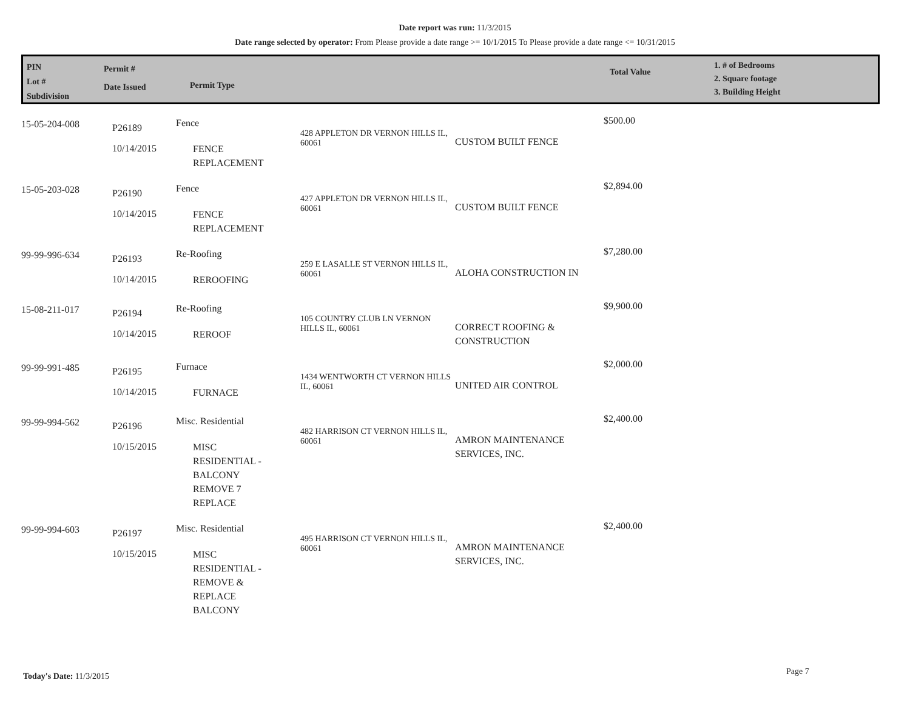Date report was run: 11/3/2015
Date range selected by operator: From Please provide a date range >= 10/1/2015 To Please provide a date range <= 10/31/2015
PIN
Lot #
Subdivision
Permit #
Date Issued
Permit Type
Total Value
1. # of Bedrooms
2. Square footage
3. Building Height
| 15-05-204-008 | P26189 10/14/2015 | Fence FENCE REPLACEMENT | 428 APPLETON DR VERNON HILLS IL, 60061 | CUSTOM BUILT FENCE | $500.00 |
| 15-05-203-028 | P26190 10/14/2015 | Fence FENCE REPLACEMENT | 427 APPLETON DR VERNON HILLS IL, 60061 | CUSTOM BUILT FENCE | $2,894.00 |
| 99-99-996-634 | P26193 10/14/2015 | Re-Roofing REROOFING | 259 E LASALLE ST VERNON HILLS IL, 60061 | ALOHA CONSTRUCTION IN | $7,280.00 |
| 15-08-211-017 | P26194 10/14/2015 | Re-Roofing REROOF | 105 COUNTRY CLUB LN VERNON HILLS IL, 60061 | CORRECT ROOFING & CONSTRUCTION | $9,900.00 |
| 99-99-991-485 | P26195 10/14/2015 | Furnace FURNACE | 1434 WENTWORTH CT VERNON HILLS IL, 60061 | UNITED AIR CONTROL | $2,000.00 |
| 99-99-994-562 | P26196 10/15/2015 | Misc. Residential MISC RESIDENTIAL - BALCONY REMOVE 7 REPLACE | 482 HARRISON CT VERNON HILLS IL, 60061 | AMRON MAINTENANCE SERVICES, INC. | $2,400.00 |
| 99-99-994-603 | P26197 10/15/2015 | Misc. Residential MISC RESIDENTIAL - REMOVE & REPLACE BALCONY | 495 HARRISON CT VERNON HILLS IL, 60061 | AMRON MAINTENANCE SERVICES, INC. | $2,400.00 |
Today's Date: 11/3/2015 Page 7